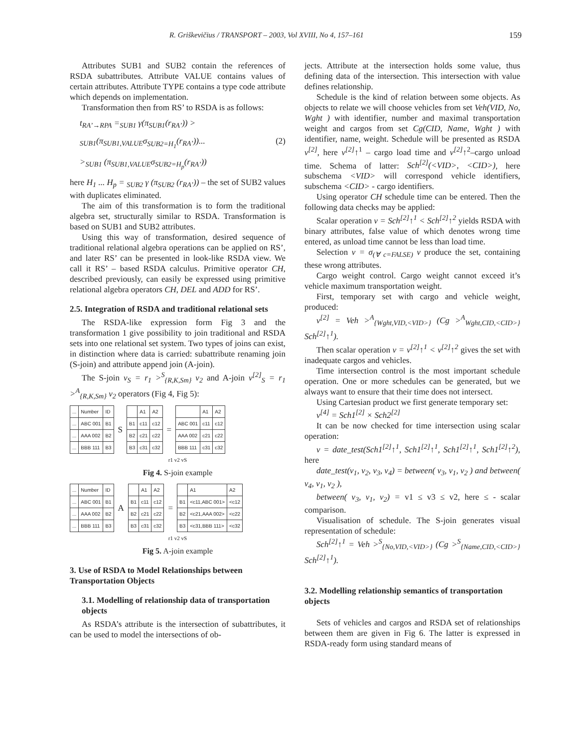R. Griškevičius / TRANSPORT – 2003, Vol XVIII, No 4, 157–161 159
Attributes SUB1 and SUB2 contain the references of RSDA subattributes. Attribute VALUE contains values of certain attributes. Attribute TYPE contains a type code attribute which depends on implementation.
Transformation then from RS’ to RSDA is as follows:
t<sub>RA’→RPA</sub> =<sub>SUB1</sub> γ(π<sub>SUB1</sub>(r<sub>RA’</sub>)) >
<sub>SUB1</sub>(π<sub>SUB1,VALUE</sub>σ<sub>SUB2=H<sub>1</sub></sub>(r<sub>RA’</sub>))... (2)
><sub>SUB1</sub> (π<sub>SUB1,VALUE</sub>σ<sub>SUB2=H<sub>p</sub></sub>(r<sub>RA’</sub>))
here H<sub>1</sub> ... H<sub>p</sub> = <sub>SUB2</sub> γ (π<sub>SUB2</sub> (r<sub>RA’</sub>)) – the set of SUB2 values with duplicates eliminated.
The aim of this transformation is to form the traditional algebra set, structurally similar to RSDA. Transformation is based on SUB1 and SUB2 attributes.
Using this way of transformation, desired sequence of traditional relational algebra operations can be applied on RS’, and later RS’ can be presented in look-like RSDA view. We call it RS’ – based RSDA calculus. Primitive operator CH, described previously, can easily be expressed using primitive relational algebra operators CH, DEL and ADD for RS’.
2.5. Integration of RSDA and traditional relational sets
The RSDA-like expression form Fig 3 and the transformation 1 give possibility to join traditional and RSDA sets into one relational set system. Two types of joins can exist, in distinction where data is carried: subattribute renaming join (S-join) and attribute append join (A-join).
The S-join v<sub>S</sub> = r<sub>1</sub> ><sup>S</sup><sub>{R,K,Sm}</sub> v<sub>2</sub> and A-join v<sup>[2]</sup><sub>S</sub> = r<sub>1</sub> ><sup>A</sup><sub>{R,K,Sm}</sub> v<sub>2</sub> operators (Fig 4, Fig 5):
| ... | Number | ID |
| ... | ABC 001 | B1 |
| ... | AAA 002 | B2 |
| ... | BBB 111 | B3 |
S
| | A1 | A2 |
| B1 | c11 | c12 |
| B2 | c21 | c22 |
| B3 | c31 | c32 |
=
| | A1 | A2 |
| ABC 001 | c11 | c12 |
| AAA 002 | c21 | c22 |
| BBB 111 | c31 | c32 |
r1 v2 vS
Fig 4. S-join example
| ... | Number | ID |
| ... | ABC 001 | B1 |
| ... | AAA 002 | B2 |
| ... | BBB 111 | B3 |
A
| | A1 | A2 |
| B1 | c11 | c12 |
| B2 | c21 | c22 |
| B3 | c31 | c32 |
=
| | A1 | A2 |
| B1 | <c11,ABC 001> | <c12 |
| B2 | <c21,AAA 002> | <c22 |
| B3 | <c31,BBB 111> | <c32 |
r1 v2 vS
Fig 5. A-join example
3. Use of RSDA to Model Relationships between Transportation Objects
3.1. Modelling of relationship data of transportation objects
As RSDA’s attribute is the intersection of subattributes, it can be used to model the intersections of ob-
jects. Attribute at the intersection holds some value, thus defining data of the intersection. This intersection with value defines relationship.
Schedule is the kind of relation between some objects. As objects to relate we will choose vehicles from set Veh(VID, No, Wght ) with identifier, number and maximal transportation weight and cargos from set Cg(CID, Name, Wght ) with identifier, name, weight. Schedule will be presented as RSDA v<sup>[2]</sup>, here v<sup>[2]</sup>↑<sup>1</sup> – cargo load time and v<sup>[2]</sup>↑<sup>2</sup>–cargo unload time. Schema of latter: Sch<sup>[2]</sup>(<VID>, <CID>), here subschema <VID> will correspond vehicle identifiers, subschema <CID> - cargo identifiers.
Using operator CH schedule time can be entered. Then the following data checks may be applied:
Scalar operation v = Sch<sup>[2]</sup>↑<sup>1</sup> < Sch<sup>[2]</sup>↑<sup>2</sup> yields RSDA with binary attributes, false value of which denotes wrong time entered, as unload time cannot be less than load time.
Selection v = σ<sub>(∀ c=FALSE)</sub> v produce the set, containing these wrong attributes.
Cargo weight control. Cargo weight cannot exceed it’s vehicle maximum transportation weight.
First, temporary set with cargo and vehicle weight, produced:
v<sup>[2]</sup> = Veh ><sup>A</sup><sub>{Wght,VID,<VID>}</sub> (Cg ><sup>A</sup><sub>Wght,CID,<CID>}</sub> Sch<sup>[2]</sup>↑<sup>1</sup>).
Then scalar operation v = v<sup>[2]</sup>↑<sup>1</sup> < v<sup>[2]</sup>↑<sup>2</sup> gives the set with inadequate cargos and vehicles.
Time intersection control is the most important schedule operation. One or more schedules can be generated, but we always want to ensure that their time does not intersect.
Using Cartesian product we first generate temporary set:
v<sup>[4]</sup> = Sch1<sup>[2]</sup> × Sch2<sup>[2]</sup>
It can be now checked for time intersection using scalar operation:
v = date_test(Sch1<sup>[2]</sup>↑<sup>1</sup>, Sch1<sup>[2]</sup>↑<sup>1</sup>, Sch1<sup>[2]</sup>↑<sup>1</sup>, Sch1<sup>[2]</sup>↑<sup>2</sup>), here
date_test(v<sub>1</sub>, v<sub>2</sub>, v<sub>3</sub>, v<sub>4</sub>) = between( v<sub>3</sub>, v<sub>1</sub>, v<sub>2</sub> ) and between( v<sub>4</sub>, v<sub>1</sub>, v<sub>2</sub> ),
between( v<sub>3</sub>, v<sub>1</sub>, v<sub>2</sub>) = v1 ≤ v3 ≤ v2, here ≤ - scalar comparison.
Visualisation of schedule. The S-join generates visual representation of schedule:
Sch<sup>[2]</sup>↑<sup>1</sup> = Veh ><sup>S</sup><sub>{No,VID,<VID>}</sub> (Cg ><sup>S</sup><sub>{Name,CID,<CID>}</sub> Sch<sup>[2]</sup>↑<sup>1</sup>).
3.2. Modelling relationship semantics of transportation objects
Sets of vehicles and cargos and RSDA set of relationships between them are given in Fig 6. The latter is expressed in RSDA-ready form using standard means of